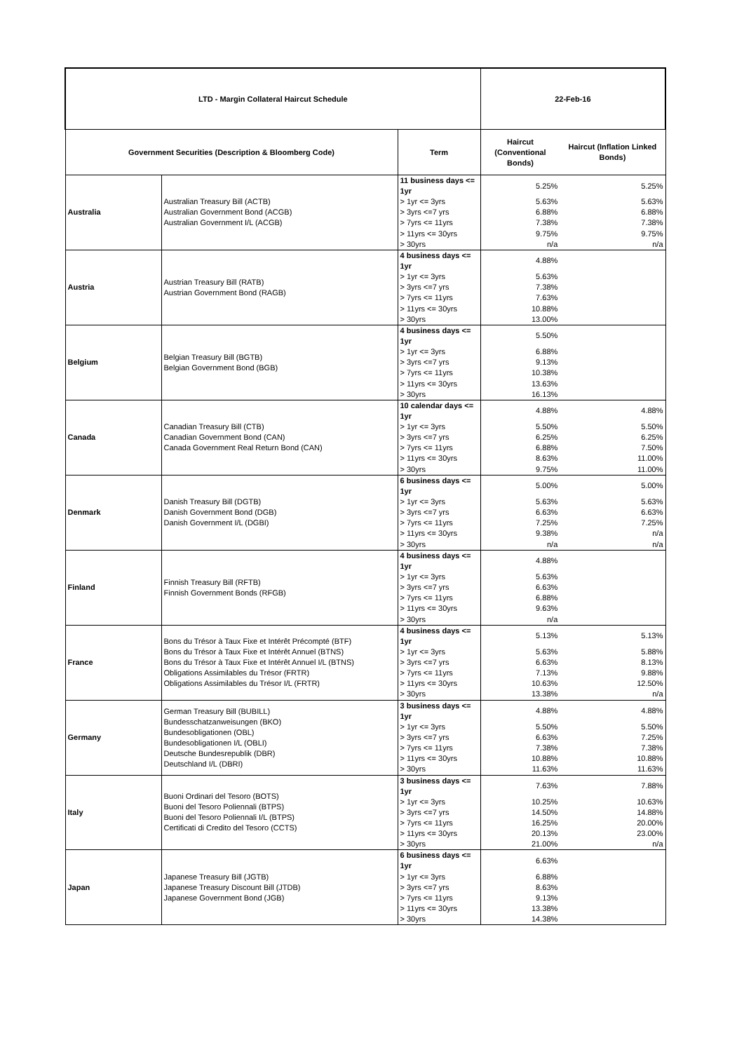| LTD - Margin Collateral Haircut Schedule | | | 22-Feb-16 | |
| --- | --- | --- | --- | --- |
| Government Securities (Description & Bloomberg Code) | | Term | Haircut (Conventional Bonds) | Haircut (Inflation Linked Bonds) |
| Australia | Australian Treasury Bill (ACTB) Australian Government Bond (ACGB) Australian Government I/L (ACGB) | 11 business days <= 1yr | 5.25% | 5.25% |
| | | > 1yr <= 3yrs | 5.63% | 5.63% |
| | | > 3yrs <=7 yrs | 6.88% | 6.88% |
| | | > 7yrs <= 11yrs | 7.38% | 7.38% |
| | | > 11yrs <= 30yrs | 9.75% | 9.75% |
| | | > 30yrs | n/a | n/a |
| Austria | Austrian Treasury Bill (RATB) Austrian Government Bond (RAGB) | 4 business days <= 1yr | 4.88% | |
| | | > 1yr <= 3yrs | 5.63% | |
| | | > 3yrs <=7 yrs | 7.38% | |
| | | > 7yrs <= 11yrs | 7.63% | |
| | | > 11yrs <= 30yrs | 10.88% | |
| | | > 30yrs | 13.00% | |
| Belgium | Belgian Treasury Bill (BGTB) Belgian Government Bond (BGB) | 4 business days <= 1yr | 5.50% | |
| | | > 1yr <= 3yrs | 6.88% | |
| | | > 3yrs <=7 yrs | 9.13% | |
| | | > 7yrs <= 11yrs | 10.38% | |
| | | > 11yrs <= 30yrs | 13.63% | |
| | | > 30yrs | 16.13% | |
| Canada | Canadian Treasury Bill (CTB) Canadian Government Bond (CAN) Canada Government Real Return Bond (CAN) | 10 calendar days <= 1yr | 4.88% | 4.88% |
| | | > 1yr <= 3yrs | 5.50% | 5.50% |
| | | > 3yrs <=7 yrs | 6.25% | 6.25% |
| | | > 7yrs <= 11yrs | 6.88% | 7.50% |
| | | > 11yrs <= 30yrs | 8.63% | 11.00% |
| | | > 30yrs | 9.75% | 11.00% |
| Denmark | Danish Treasury Bill (DGTB) Danish Government Bond (DGB) Danish Government I/L (DGBI) | 6 business days <= 1yr | 5.00% | 5.00% |
| | | > 1yr <= 3yrs | 5.63% | 5.63% |
| | | > 3yrs <=7 yrs | 6.63% | 6.63% |
| | | > 7yrs <= 11yrs | 7.25% | 7.25% |
| | | > 11yrs <= 30yrs | 9.38% | n/a |
| | | > 30yrs | n/a | n/a |
| Finland | Finnish Treasury Bill (RFTB) Finnish Government Bonds (RFGB) | 4 business days <= 1yr | 4.88% | |
| | | > 1yr <= 3yrs | 5.63% | |
| | | > 3yrs <=7 yrs | 6.63% | |
| | | > 7yrs <= 11yrs | 6.88% | |
| | | > 11yrs <= 30yrs | 9.63% | |
| | | > 30yrs | n/a | |
| France | Bons du Trésor à Taux Fixe et Intérêt Précompté (BTF) Bons du Trésor à Taux Fixe et Intérêt Annuel (BTNS) Bons du Trésor à Taux Fixe et Intérêt Annuel I/L (BTNS) Obligations Assimilables du Trésor (FRTR) Obligations Assimilables du Trésor I/L (FRTR) | 4 business days <= 1yr | 5.13% | 5.13% |
| | | > 1yr <= 3yrs | 5.63% | 5.88% |
| | | > 3yrs <=7 yrs | 6.63% | 8.13% |
| | | > 7yrs <= 11yrs | 7.13% | 9.88% |
| | | > 11yrs <= 30yrs | 10.63% | 12.50% |
| | | > 30yrs | 13.38% | n/a |
| Germany | German Treasury Bill (BUBILL) Bundesschatzanweisungen (BKO) Bundesobligationen (OBL) Bundesobligationen I/L (OBLI) Deutsche Bundesrepublik (DBR) Deutschland I/L (DBRI) | 3 business days <= 1yr | 4.88% | 4.88% |
| | | > 1yr <= 3yrs | 5.50% | 5.50% |
| | | > 3yrs <=7 yrs | 6.63% | 7.25% |
| | | > 7yrs <= 11yrs | 7.38% | 7.38% |
| | | > 11yrs <= 30yrs | 10.88% | 10.88% |
| | | > 30yrs | 11.63% | 11.63% |
| Italy | Buoni Ordinari del Tesoro (BOTS) Buoni del Tesoro Poliennali (BTPS) Buoni del Tesoro Poliennali I/L (BTPS) Certificati di Credito del Tesoro (CCTS) | 3 business days <= 1yr | 7.63% | 7.88% |
| | | > 1yr <= 3yrs | 10.25% | 10.63% |
| | | > 3yrs <=7 yrs | 14.50% | 14.88% |
| | | > 7yrs <= 11yrs | 16.25% | 20.00% |
| | | > 11yrs <= 30yrs | 20.13% | 23.00% |
| | | > 30yrs | 21.00% | n/a |
| Japan | Japanese Treasury Bill (JGTB) Japanese Treasury Discount Bill (JTDB) Japanese Government Bond (JGB) | 6 business days <= 1yr | 6.63% | |
| | | > 1yr <= 3yrs | 6.88% | |
| | | > 3yrs <=7 yrs | 8.63% | |
| | | > 7yrs <= 11yrs | 9.13% | |
| | | > 11yrs <= 30yrs | 13.38% | |
| | | > 30yrs | 14.38% | |